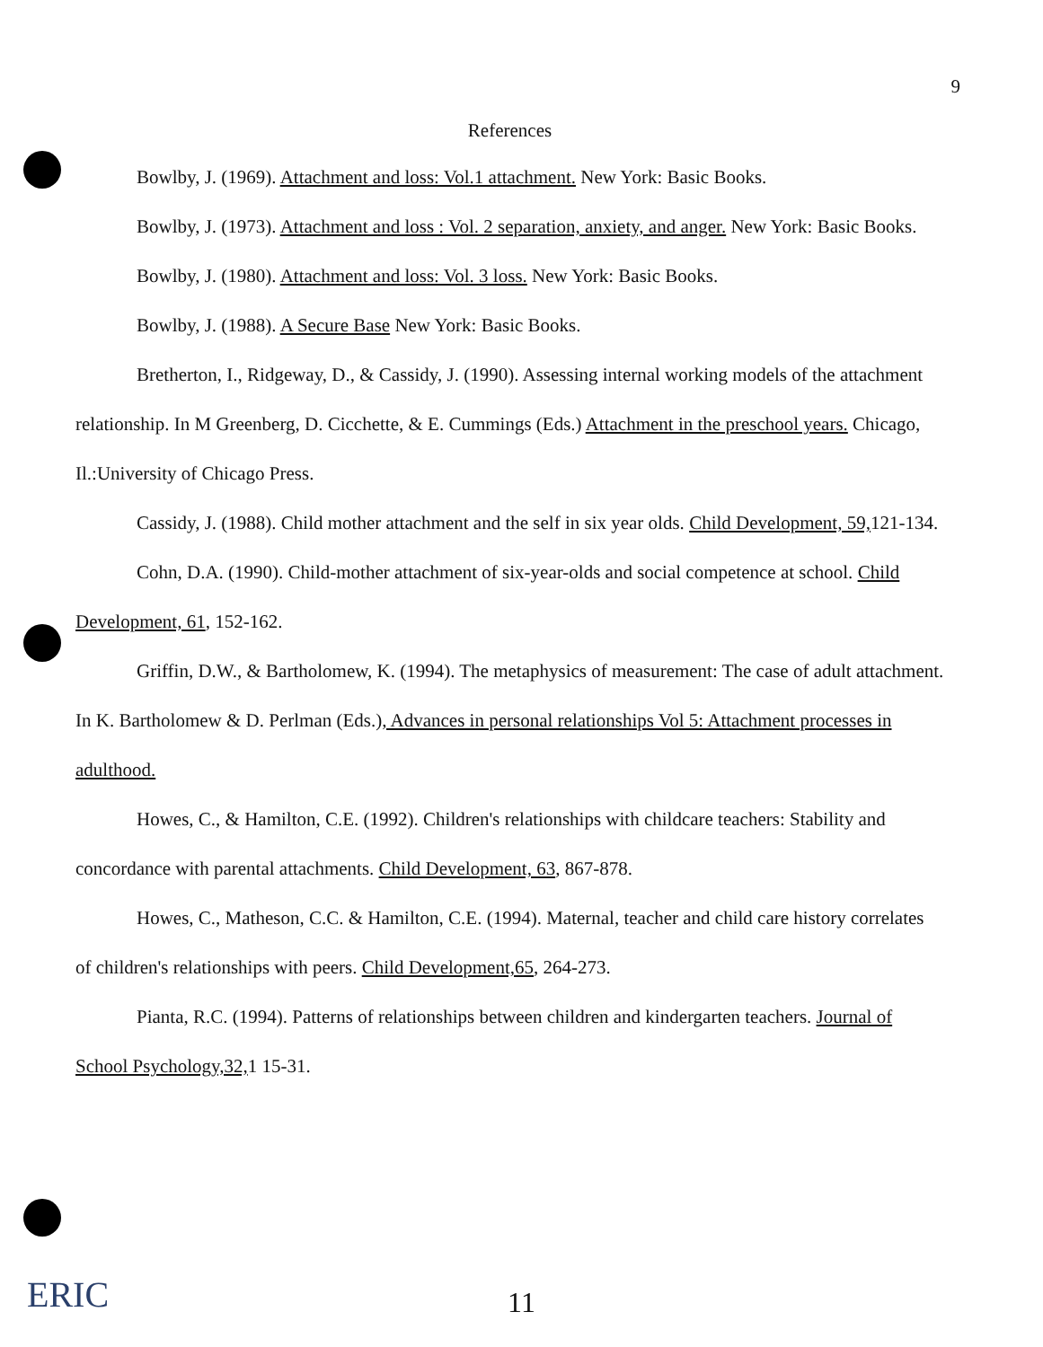9
References
Bowlby, J. (1969). Attachment and loss: Vol.1 attachment. New York: Basic Books.
Bowlby, J. (1973). Attachment and loss : Vol. 2 separation, anxiety, and anger. New York: Basic Books.
Bowlby, J. (1980). Attachment and loss: Vol. 3 loss. New York: Basic Books.
Bowlby, J. (1988). A Secure Base New York: Basic Books.
Bretherton, I., Ridgeway, D., & Cassidy, J. (1990). Assessing internal working models of the attachment relationship. In M Greenberg, D. Cicchette, & E. Cummings (Eds.) Attachment in the preschool years. Chicago, Il.:University of Chicago Press.
Cassidy, J. (1988). Child mother attachment and the self in six year olds. Child Development, 59, 121-134.
Cohn, D.A. (1990). Child-mother attachment of six-year-olds and social competence at school. Child Development, 61, 152-162.
Griffin, D.W., & Bartholomew, K. (1994). The metaphysics of measurement: The case of adult attachment. In K. Bartholomew & D. Perlman (Eds.), Advances in personal relationships Vol 5: Attachment processes in adulthood.
Howes, C., & Hamilton, C.E. (1992). Children's relationships with childcare teachers: Stability and concordance with parental attachments. Child Development, 63, 867-878.
Howes, C., Matheson, C.C. & Hamilton, C.E. (1994). Maternal, teacher and child care history correlates of children's relationships with peers. Child Development,65, 264-273.
Pianta, R.C. (1994). Patterns of relationships between children and kindergarten teachers. Journal of School Psychology,32, 1 15-31.
ERIC
11